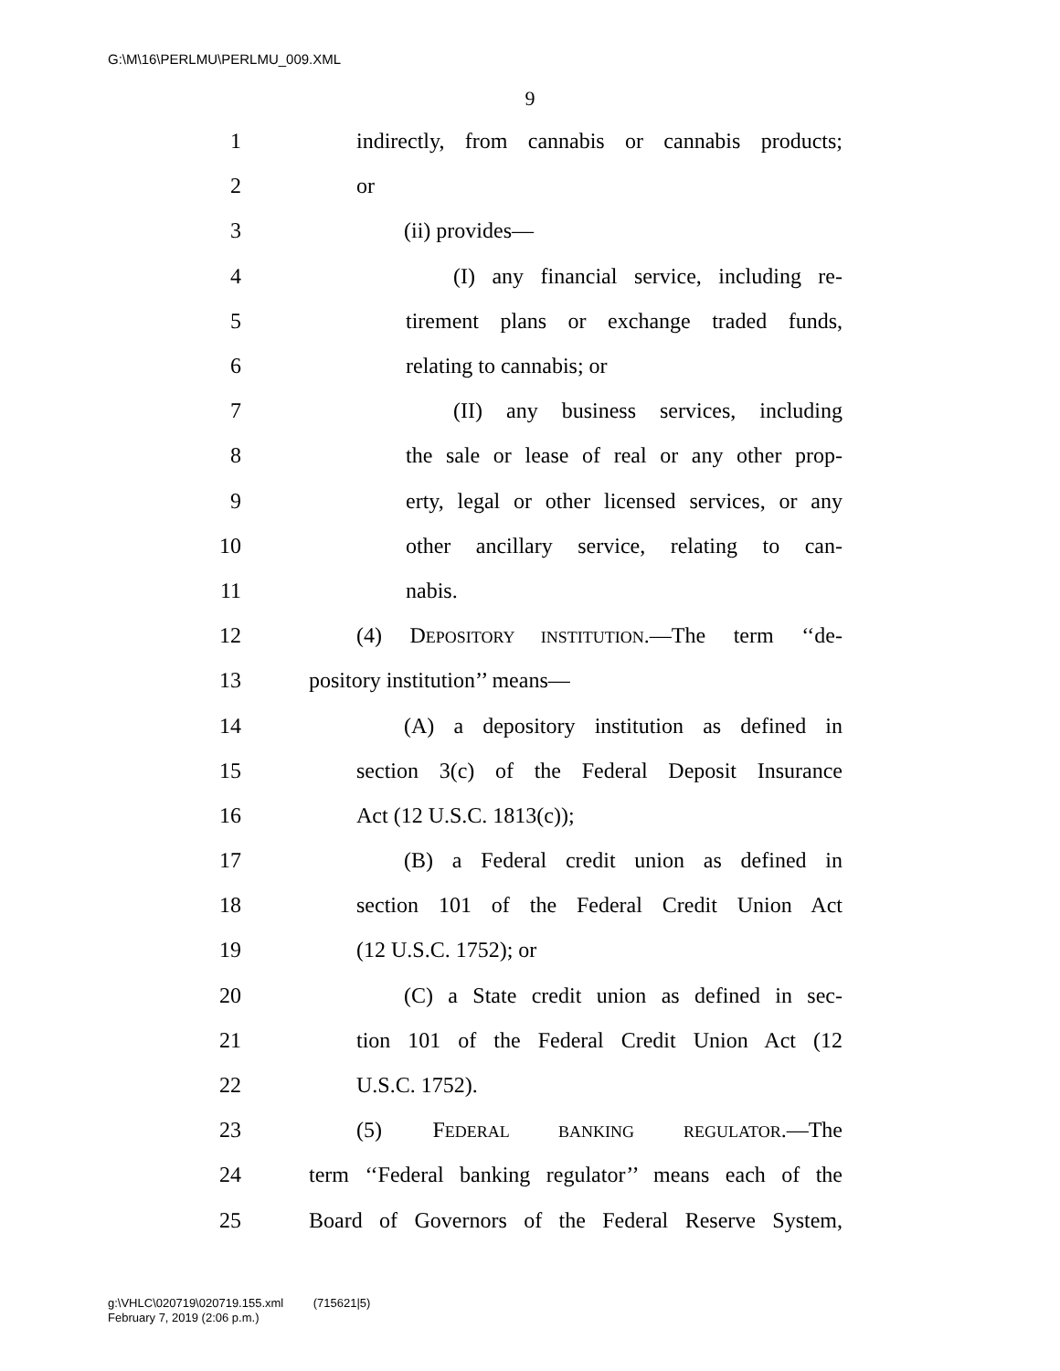G:\M\16\PERLMU\PERLMU_009.XML
9
1 indirectly, from cannabis or cannabis products;
2 or
3 (ii) provides—
4 (I) any financial service, including re-
5 tirement plans or exchange traded funds,
6 relating to cannabis; or
7 (II) any business services, including
8 the sale or lease of real or any other prop-
9 erty, legal or other licensed services, or any
10 other ancillary service, relating to can-
11 nabis.
12 (4) DEPOSITORY INSTITUTION.—The term ‘‘de-
13 pository institution’’ means—
14 (A) a depository institution as defined in
15 section 3(c) of the Federal Deposit Insurance
16 Act (12 U.S.C. 1813(c));
17 (B) a Federal credit union as defined in
18 section 101 of the Federal Credit Union Act
19 (12 U.S.C. 1752); or
20 (C) a State credit union as defined in sec-
21 tion 101 of the Federal Credit Union Act (12
22 U.S.C. 1752).
23 (5) FEDERAL BANKING REGULATOR.—The
24 term ‘‘Federal banking regulator’’ means each of the
25 Board of Governors of the Federal Reserve System,
g:\VHLC\020719\020719.155.xml (715621|5)
February 7, 2019 (2:06 p.m.)